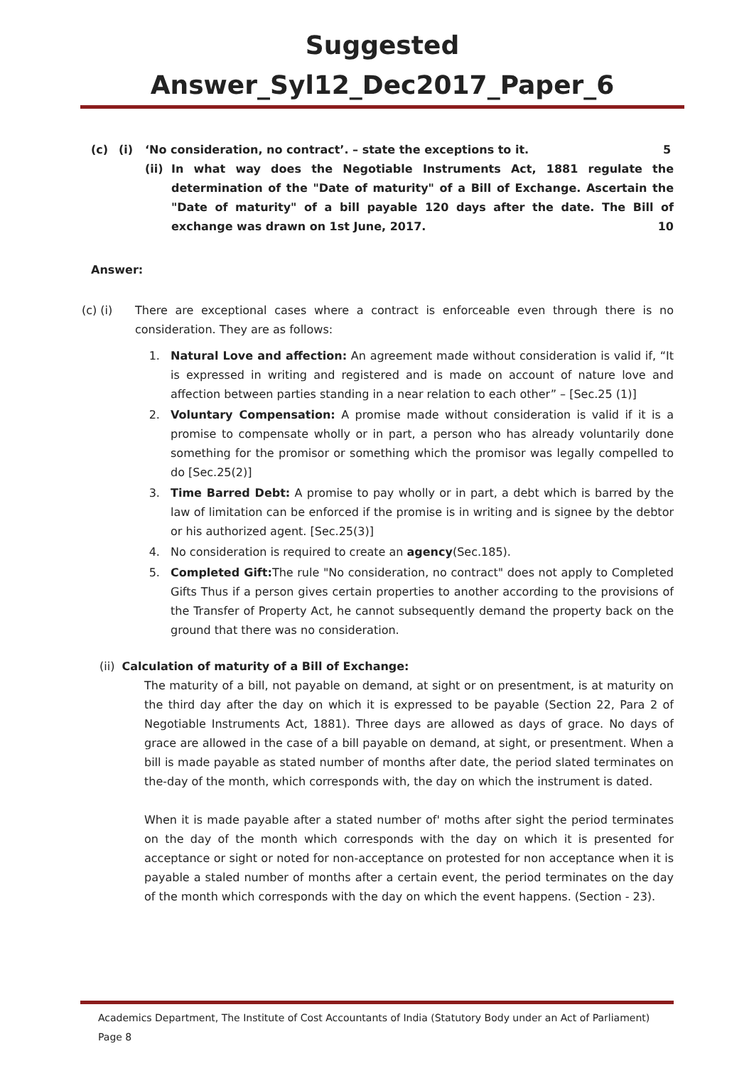Suggested Answer_Syl12_Dec2017_Paper_6
(c) (i) ‘No consideration, no contract’. – state the exceptions to it. 5
(ii) In what way does the Negotiable Instruments Act, 1881 regulate the determination of the "Date of maturity" of a Bill of Exchange. Ascertain the "Date of maturity" of a bill payable 120 days after the date. The Bill of exchange was drawn on 1st June, 2017. 10
Answer:
(c) (i) There are exceptional cases where a contract is enforceable even through there is no consideration. They are as follows:
1. Natural Love and affection: An agreement made without consideration is valid if, “It is expressed in writing and registered and is made on account of nature love and affection between parties standing in a near relation to each other” – [Sec.25 (1)]
2. Voluntary Compensation: A promise made without consideration is valid if it is a promise to compensate wholly or in part, a person who has already voluntarily done something for the promisor or something which the promisor was legally compelled to do [Sec.25(2)]
3. Time Barred Debt: A promise to pay wholly or in part, a debt which is barred by the law of limitation can be enforced if the promise is in writing and is signee by the debtor or his authorized agent. [Sec.25(3)]
4. No consideration is required to create an agency(Sec.185).
5. Completed Gift: The rule "No consideration, no contract" does not apply to Completed Gifts Thus if a person gives certain properties to another according to the provisions of the Transfer of Property Act, he cannot subsequently demand the property back on the ground that there was no consideration.
(ii) Calculation of maturity of a Bill of Exchange:
The maturity of a bill, not payable on demand, at sight or on presentment, is at maturity on the third day after the day on which it is expressed to be payable (Section 22, Para 2 of Negotiable Instruments Act, 1881). Three days are allowed as days of grace. No days of grace are allowed in the case of a bill payable on demand, at sight, or presentment. When a bill is made payable as stated number of months after date, the period slated terminates on the-day of the month, which corresponds with, the day on which the instrument is dated.
When it is made payable after a stated number of' moths after sight the period terminates on the day of the month which corresponds with the day on which it is presented for acceptance or sight or noted for non-acceptance on protested for non acceptance when it is payable a staled number of months after a certain event, the period terminates on the day of the month which corresponds with the day on which the event happens. (Section - 23).
Academics Department, The Institute of Cost Accountants of India (Statutory Body under an Act of Parliament) Page 8